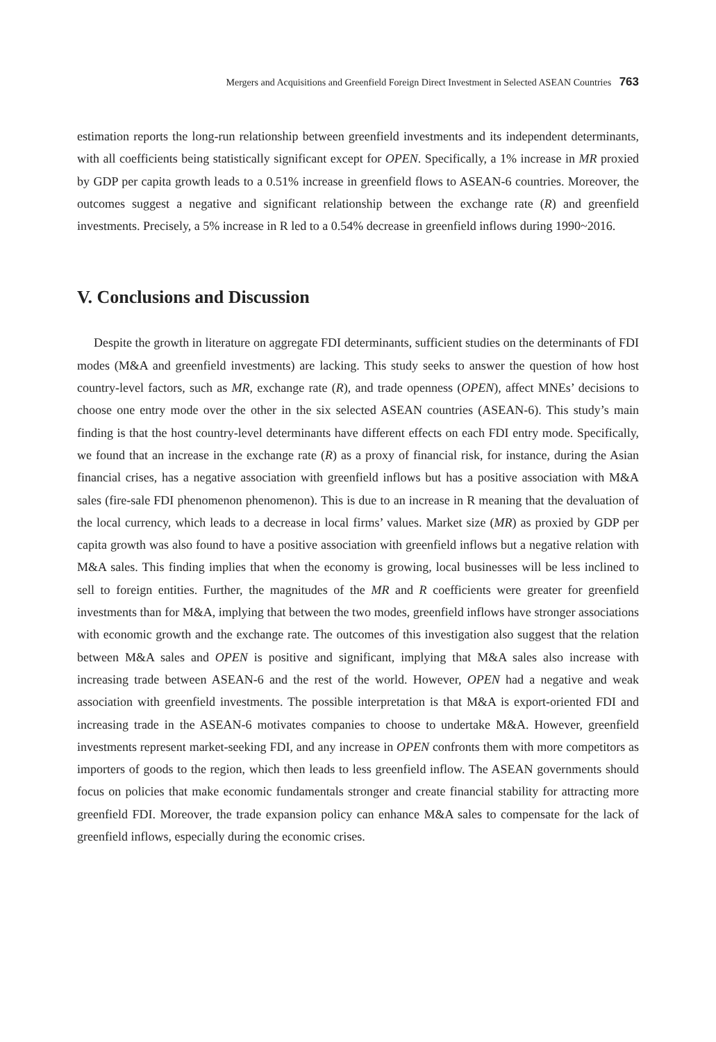Mergers and Acquisitions and Greenfield Foreign Direct Investment in Selected ASEAN Countries 763
estimation reports the long-run relationship between greenfield investments and its independent determinants, with all coefficients being statistically significant except for OPEN. Specifically, a 1% increase in MR proxied by GDP per capita growth leads to a 0.51% increase in greenfield flows to ASEAN-6 countries. Moreover, the outcomes suggest a negative and significant relationship between the exchange rate (R) and greenfield investments. Precisely, a 5% increase in R led to a 0.54% decrease in greenfield inflows during 1990~2016.
V. Conclusions and Discussion
Despite the growth in literature on aggregate FDI determinants, sufficient studies on the determinants of FDI modes (M&A and greenfield investments) are lacking. This study seeks to answer the question of how host country-level factors, such as MR, exchange rate (R), and trade openness (OPEN), affect MNEs’ decisions to choose one entry mode over the other in the six selected ASEAN countries (ASEAN-6). This study’s main finding is that the host country-level determinants have different effects on each FDI entry mode. Specifically, we found that an increase in the exchange rate (R) as a proxy of financial risk, for instance, during the Asian financial crises, has a negative association with greenfield inflows but has a positive association with M&A sales (fire-sale FDI phenomenon phenomenon). This is due to an increase in R meaning that the devaluation of the local currency, which leads to a decrease in local firms’ values. Market size (MR) as proxied by GDP per capita growth was also found to have a positive association with greenfield inflows but a negative relation with M&A sales. This finding implies that when the economy is growing, local businesses will be less inclined to sell to foreign entities. Further, the magnitudes of the MR and R coefficients were greater for greenfield investments than for M&A, implying that between the two modes, greenfield inflows have stronger associations with economic growth and the exchange rate. The outcomes of this investigation also suggest that the relation between M&A sales and OPEN is positive and significant, implying that M&A sales also increase with increasing trade between ASEAN-6 and the rest of the world. However, OPEN had a negative and weak association with greenfield investments. The possible interpretation is that M&A is export-oriented FDI and increasing trade in the ASEAN-6 motivates companies to choose to undertake M&A. However, greenfield investments represent market-seeking FDI, and any increase in OPEN confronts them with more competitors as importers of goods to the region, which then leads to less greenfield inflow. The ASEAN governments should focus on policies that make economic fundamentals stronger and create financial stability for attracting more greenfield FDI. Moreover, the trade expansion policy can enhance M&A sales to compensate for the lack of greenfield inflows, especially during the economic crises.